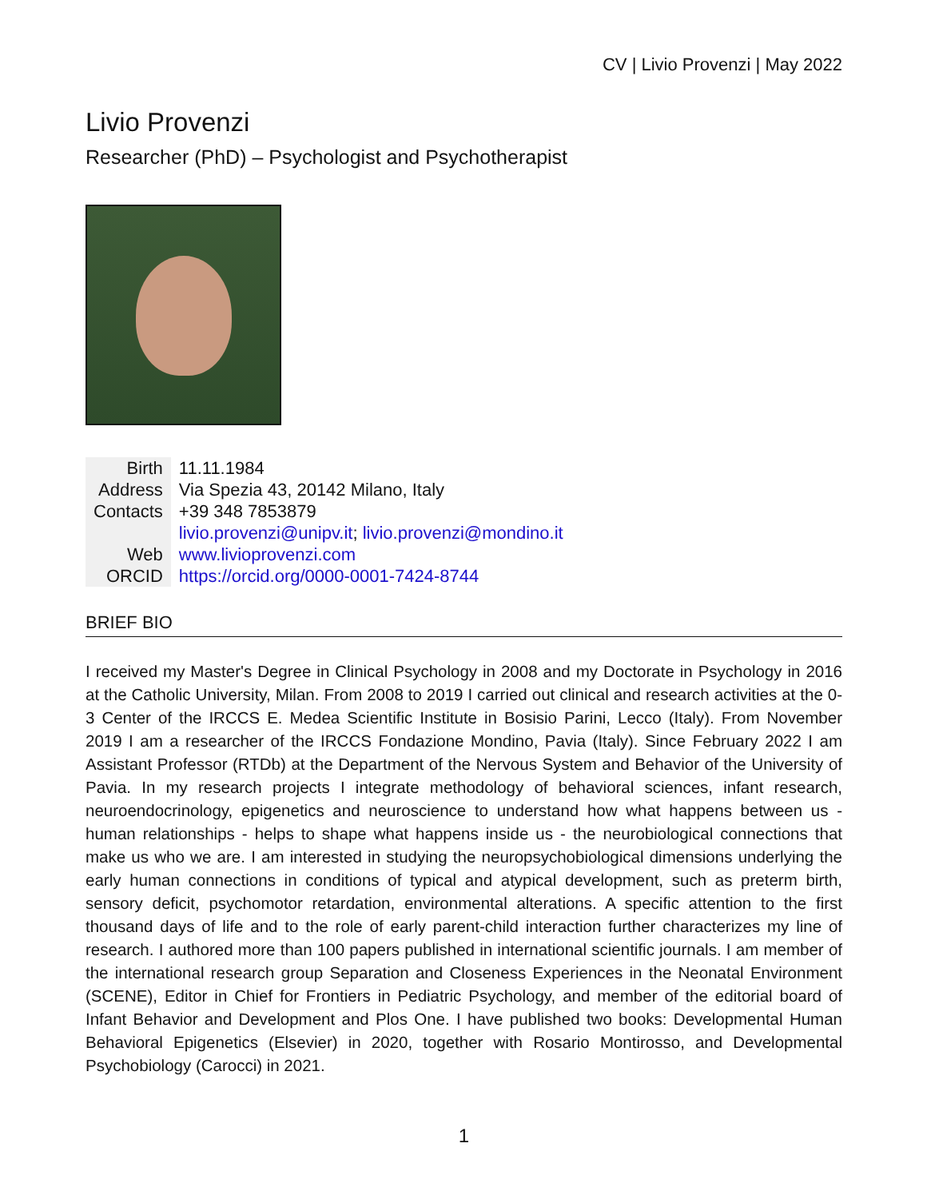CV | Livio Provenzi | May 2022
Livio Provenzi
Researcher (PhD) – Psychologist and Psychotherapist
| Birth | 11.11.1984 |
| Address | Via Spezia 43, 20142 Milano, Italy |
| Contacts | +39 348 7853879 |
| | livio.provenzi@unipv.it ; livio.provenzi@mondino.it |
| Web | www.livioprovenzi.com |
| ORCID | https://orcid.org/0000-0001-7424-8744 |
BRIEF BIO
I received my Master's Degree in Clinical Psychology in 2008 and my Doctorate in Psychology in 2016 at the Catholic University, Milan. From 2008 to 2019 I carried out clinical and research activities at the 0-3 Center of the IRCCS E. Medea Scientific Institute in Bosisio Parini, Lecco (Italy). From November 2019 I am a researcher of the IRCCS Fondazione Mondino, Pavia (Italy). Since February 2022 I am Assistant Professor (RTDb) at the Department of the Nervous System and Behavior of the University of Pavia. In my research projects I integrate methodology of behavioral sciences, infant research, neuroendocrinology, epigenetics and neuroscience to understand how what happens between us - human relationships - helps to shape what happens inside us - the neurobiological connections that make us who we are. I am interested in studying the neuropsychobiological dimensions underlying the early human connections in conditions of typical and atypical development, such as preterm birth, sensory deficit, psychomotor retardation, environmental alterations. A specific attention to the first thousand days of life and to the role of early parent-child interaction further characterizes my line of research. I authored more than 100 papers published in international scientific journals. I am member of the international research group Separation and Closeness Experiences in the Neonatal Environment (SCENE), Editor in Chief for Frontiers in Pediatric Psychology, and member of the editorial board of Infant Behavior and Development and Plos One. I have published two books: Developmental Human Behavioral Epigenetics (Elsevier) in 2020, together with Rosario Montirosso, and Developmental Psychobiology (Carocci) in 2021.
1